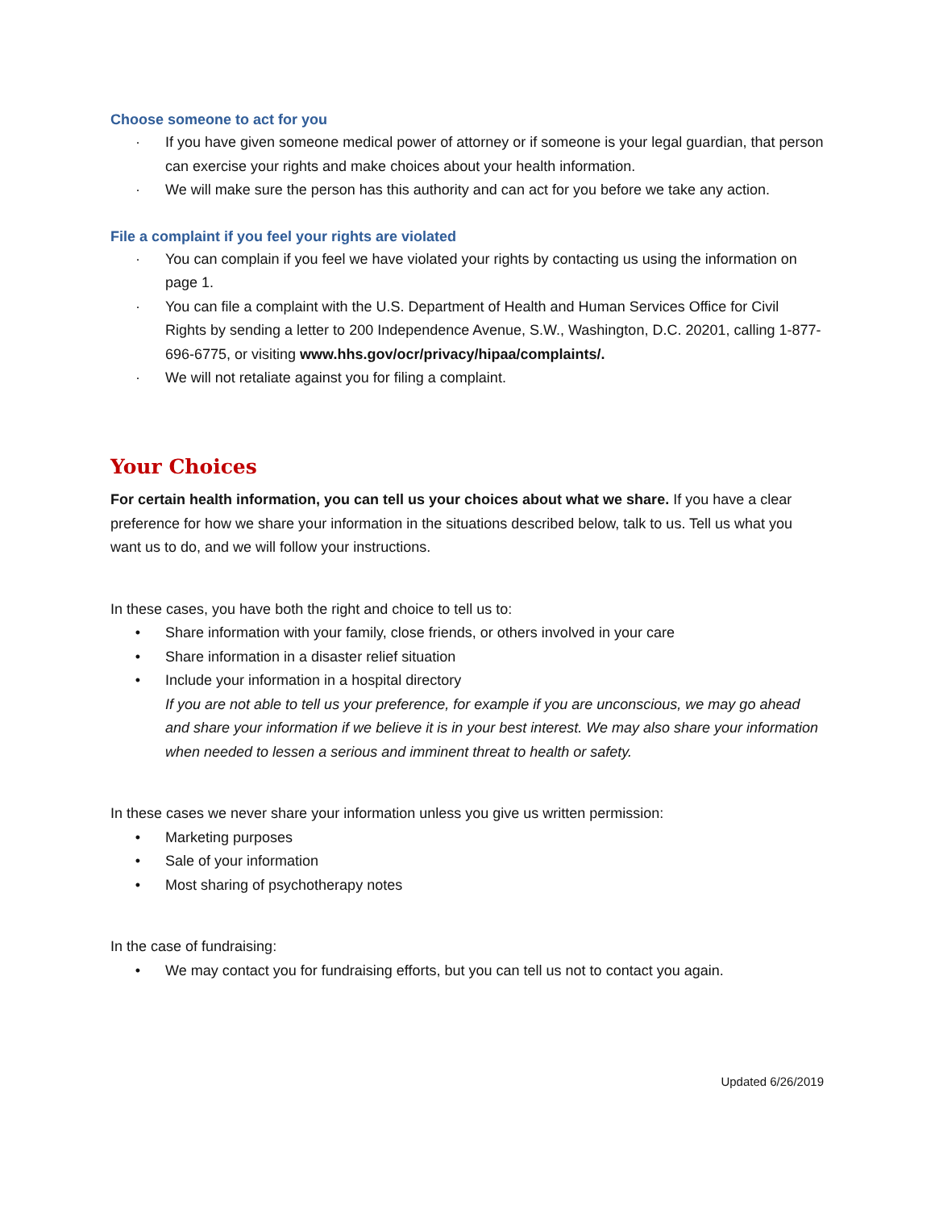Choose someone to act for you
· If you have given someone medical power of attorney or if someone is your legal guardian, that person can exercise your rights and make choices about your health information.
· We will make sure the person has this authority and can act for you before we take any action.
File a complaint if you feel your rights are violated
· You can complain if you feel we have violated your rights by contacting us using the information on page 1.
· You can file a complaint with the U.S. Department of Health and Human Services Office for Civil Rights by sending a letter to 200 Independence Avenue, S.W., Washington, D.C. 20201, calling 1-877-696-6775, or visiting www.hhs.gov/ocr/privacy/hipaa/complaints/.
· We will not retaliate against you for filing a complaint.
Your Choices
For certain health information, you can tell us your choices about what we share. If you have a clear preference for how we share your information in the situations described below, talk to us. Tell us what you want us to do, and we will follow your instructions.
In these cases, you have both the right and choice to tell us to:
• Share information with your family, close friends, or others involved in your care
• Share information in a disaster relief situation
• Include your information in a hospital directory
If you are not able to tell us your preference, for example if you are unconscious, we may go ahead and share your information if we believe it is in your best interest. We may also share your information when needed to lessen a serious and imminent threat to health or safety.
In these cases we never share your information unless you give us written permission:
• Marketing purposes
• Sale of your information
• Most sharing of psychotherapy notes
In the case of fundraising:
• We may contact you for fundraising efforts, but you can tell us not to contact you again.
Updated 6/26/2019